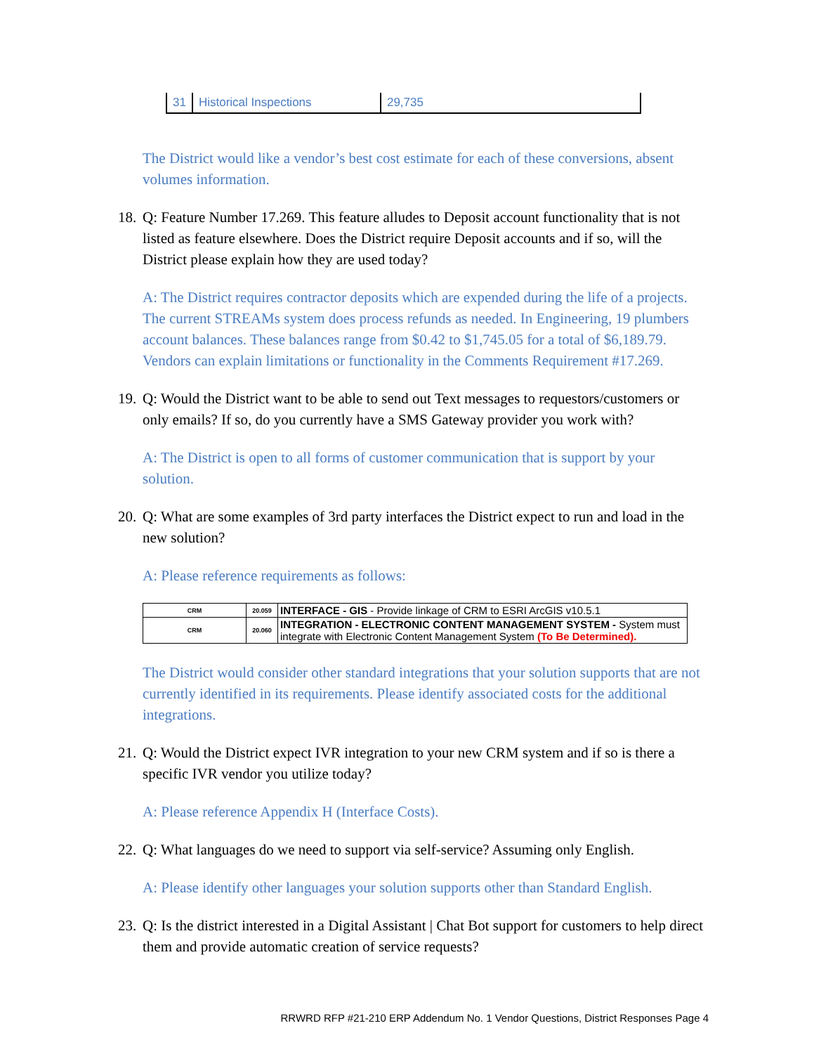| 31 | Historical Inspections | 29,735 |
The District would like a vendor’s best cost estimate for each of these conversions, absent volumes information.
18. Q: Feature Number 17.269. This feature alludes to Deposit account functionality that is not listed as feature elsewhere. Does the District require Deposit accounts and if so, will the District please explain how they are used today?
A: The District requires contractor deposits which are expended during the life of a projects. The current STREAMs system does process refunds as needed. In Engineering, 19 plumbers account balances. These balances range from $0.42 to $1,745.05 for a total of $6,189.79. Vendors can explain limitations or functionality in the Comments Requirement #17.269.
19. Q: Would the District want to be able to send out Text messages to requestors/customers or only emails? If so, do you currently have a SMS Gateway provider you work with?
A: The District is open to all forms of customer communication that is support by your solution.
20. Q: What are some examples of 3rd party interfaces the District expect to run and load in the new solution?
A: Please reference requirements as follows:
| CRM | 20.059 | INTERFACE - GIS - Provide linkage of CRM to ESRI ArcGIS v10.5.1 |
| CRM | 20.060 | INTEGRATION - ELECTRONIC CONTENT MANAGEMENT SYSTEM - System must integrate with Electronic Content Management System (To Be Determined). |
The District would consider other standard integrations that your solution supports that are not currently identified in its requirements. Please identify associated costs for the additional integrations.
21. Q: Would the District expect IVR integration to your new CRM system and if so is there a specific IVR vendor you utilize today?
A: Please reference Appendix H (Interface Costs).
22. Q: What languages do we need to support via self-service? Assuming only English.
A: Please identify other languages your solution supports other than Standard English.
23. Q: Is the district interested in a Digital Assistant | Chat Bot support for customers to help direct them and provide automatic creation of service requests?
RRWRD RFP #21-210 ERP Addendum No. 1 Vendor Questions, District Responses Page 4